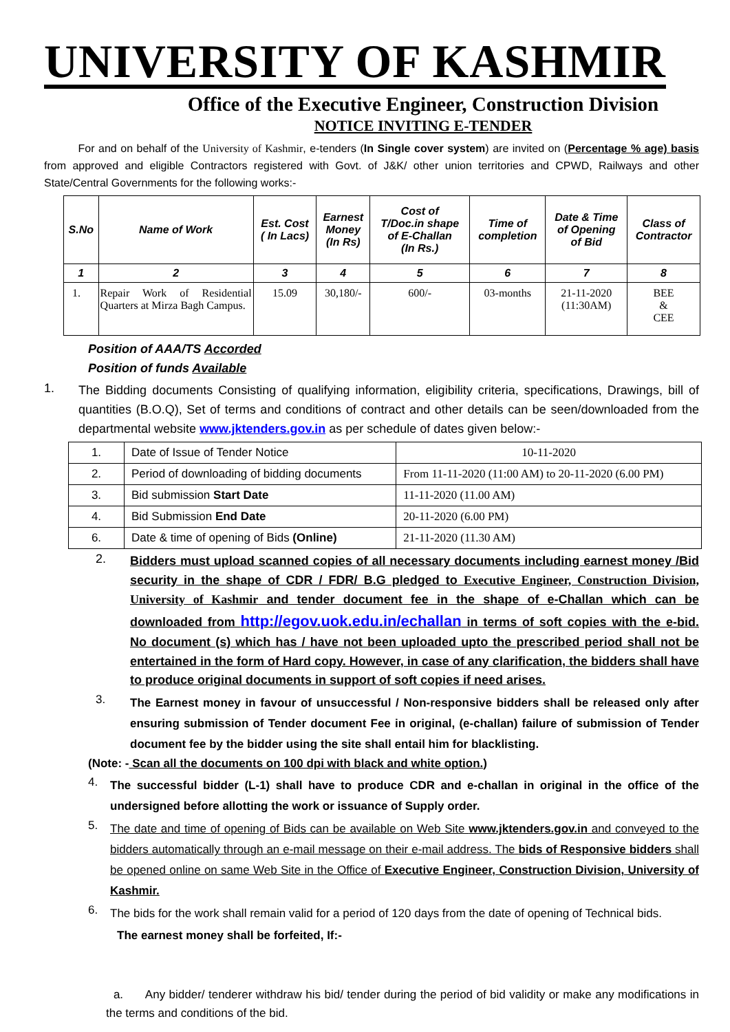UNIVERSITY OF KASHMIR
Office of the Executive Engineer, Construction Division
NOTICE INVITING E-TENDER
For and on behalf of the University of Kashmir, e-tenders (In Single cover system) are invited on (Percentage % age) basis from approved and eligible Contractors registered with Govt. of J&K/ other union territories and CPWD, Railways and other State/Central Governments for the following works:-
| S.No | Name of Work | Est. Cost ( In Lacs) | Earnest Money (In Rs) | Cost of T/Doc.in shape of E-Challan (In Rs.) | Time of completion | Date & Time of Opening of Bid | Class of Contractor |
| --- | --- | --- | --- | --- | --- | --- | --- |
| 1 | 2 | 3 | 4 | 5 | 6 | 7 | 8 |
| 1. | Repair Work of Residential Quarters at Mirza Bagh Campus. | 15.09 | 30,180/- | 600/- | 03-months | 21-11-2020 (11:30AM) | BEE & CEE |
Position of AAA/TS Accorded
Position of funds Available
1.
The Bidding documents Consisting of qualifying information, eligibility criteria, specifications, Drawings, bill of quantities (B.O.Q), Set of terms and conditions of contract and other details can be seen/downloaded from the departmental website www.jktenders.gov.in as per schedule of dates given below:-
| 1. | Date of Issue of Tender Notice | 10-11-2020 |
| 2. | Period of downloading of bidding documents | From 11-11-2020 (11:00 AM) to 20-11-2020 (6.00 PM) |
| 3. | Bid submission Start Date | 11-11-2020 (11.00 AM) |
| 4. | Bid Submission End Date | 20-11-2020 (6.00 PM) |
| 6. | Date & time of opening of Bids (Online) | 21-11-2020 (11.30 AM) |
2.
Bidders must upload scanned copies of all necessary documents including earnest money /Bid security in the shape of CDR / FDR/ B.G pledged to Executive Engineer, Construction Division, University of Kashmir and tender document fee in the shape of e-Challan which can be downloaded from http://egov.uok.edu.in/echallan in terms of soft copies with the e-bid. No document (s) which has / have not been uploaded upto the prescribed period shall not be entertained in the form of Hard copy. However, in case of any clarification, the bidders shall have to produce original documents in support of soft copies if need arises.
3.
The Earnest money in favour of unsuccessful / Non-responsive bidders shall be released only after ensuring submission of Tender document Fee in original, (e-challan) failure of submission of Tender document fee by the bidder using the site shall entail him for blacklisting.
(Note: - Scan all the documents on 100 dpi with black and white option.)
4.
The successful bidder (L-1) shall have to produce CDR and e-challan in original in the office of the undersigned before allotting the work or issuance of Supply order.
5.
The date and time of opening of Bids can be available on Web Site www.jktenders.gov.in and conveyed to the bidders automatically through an e-mail message on their e-mail address. The bids of Responsive bidders shall be opened online on same Web Site in the Office of Executive Engineer, Construction Division, University of Kashmir.
6.
The bids for the work shall remain valid for a period of 120 days from the date of opening of Technical bids.
The earnest money shall be forfeited, If:-
a. Any bidder/ tenderer withdraw his bid/ tender during the period of bid validity or make any modifications in the terms and conditions of the bid.